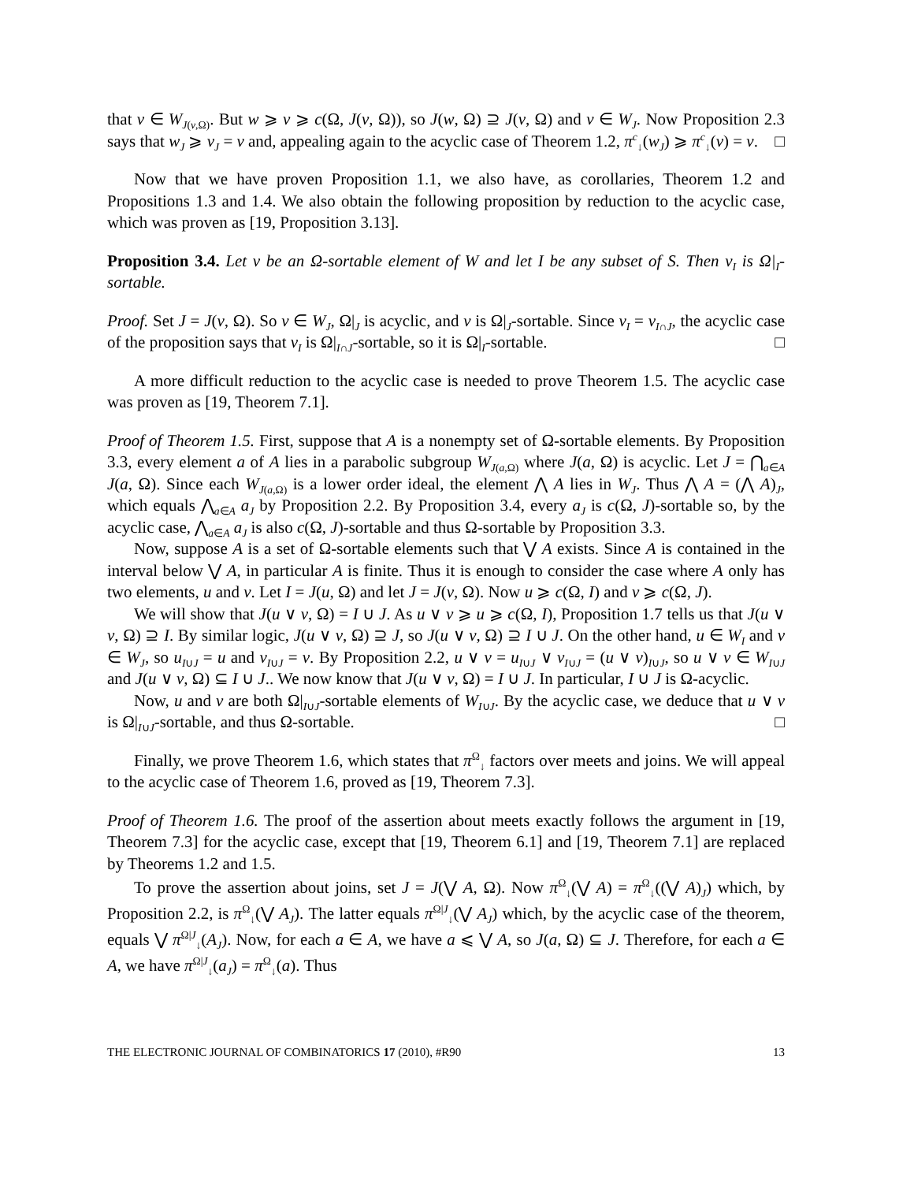that v ∈ W<sub>J(v,Ω)</sub>. But w ⩾ v ⩾ c(Ω, J(v, Ω)), so J(w, Ω) ⊇ J(v, Ω) and v ∈ W<sub>J</sub>. Now Proposition 2.3 says that w<sub>J</sub> ⩾ v<sub>J</sub> = v and, appealing again to the acyclic case of Theorem 1.2, π<sup>c</sup><sub>↓</sub>(w<sub>J</sub>) ⩾ π<sup>c</sup><sub>↓</sub>(v) = v. □
Now that we have proven Proposition 1.1, we also have, as corollaries, Theorem 1.2 and Propositions 1.3 and 1.4. We also obtain the following proposition by reduction to the acyclic case, which was proven as [19, Proposition 3.13].
Proposition 3.4. Let v be an Ω-sortable element of W and let I be any subset of S. Then v<sub>I</sub> is Ω|<sub>I</sub>-sortable.
Proof. Set J = J(v, Ω). So v ∈ W<sub>J</sub>, Ω|<sub>J</sub> is acyclic, and v is Ω|<sub>J</sub>-sortable. Since v<sub>I</sub> = v<sub>I∩J</sub>, the acyclic case of the proposition says that v<sub>I</sub> is Ω|<sub>I∩J</sub>-sortable, so it is Ω|<sub>I</sub>-sortable. □
A more difficult reduction to the acyclic case is needed to prove Theorem 1.5. The acyclic case was proven as [19, Theorem 7.1].
Proof of Theorem 1.5. First, suppose that A is a nonempty set of Ω-sortable elements. By Proposition 3.3, every element a of A lies in a parabolic subgroup W<sub>J(a,Ω)</sub> where J(a, Ω) is acyclic. Let J = ⋂<sub>a∈A</sub> J(a, Ω). Since each W<sub>J(a,Ω)</sub> is a lower order ideal, the element ⋀ A lies in W<sub>J</sub>. Thus ⋀ A = (⋀ A)<sub>J</sub>, which equals ⋀<sub>a∈A</sub> a<sub>J</sub> by Proposition 2.2. By Proposition 3.4, every a<sub>J</sub> is c(Ω, J)-sortable so, by the acyclic case, ⋀<sub>a∈A</sub> a<sub>J</sub> is also c(Ω, J)-sortable and thus Ω-sortable by Proposition 3.3.
Now, suppose A is a set of Ω-sortable elements such that ⋁ A exists. Since A is contained in the interval below ⋁ A, in particular A is finite. Thus it is enough to consider the case where A only has two elements, u and v. Let I = J(u, Ω) and let J = J(v, Ω). Now u ⩾ c(Ω, I) and v ⩾ c(Ω, J).
We will show that J(u ∨ v, Ω) = I ∪ J. As u ∨ v ⩾ u ⩾ c(Ω, I), Proposition 1.7 tells us that J(u ∨ v, Ω) ⊇ I. By similar logic, J(u ∨ v, Ω) ⊇ J, so J(u ∨ v, Ω) ⊇ I ∪ J. On the other hand, u ∈ W<sub>I</sub> and v ∈ W<sub>J</sub>, so u<sub>I∪J</sub> = u and v<sub>I∪J</sub> = v. By Proposition 2.2, u ∨ v = u<sub>I∪J</sub> ∨ v<sub>I∪J</sub> = (u ∨ v)<sub>I∪J</sub>, so u ∨ v ∈ W<sub>I∪J</sub> and J(u ∨ v, Ω) ⊆ I ∪ J.. We now know that J(u ∨ v, Ω) = I ∪ J. In particular, I ∪ J is Ω-acyclic.
Now, u and v are both Ω|<sub>I∪J</sub>-sortable elements of W<sub>I∪J</sub>. By the acyclic case, we deduce that u ∨ v is Ω|<sub>I∪J</sub>-sortable, and thus Ω-sortable. □
Finally, we prove Theorem 1.6, which states that π<sup>Ω</sup><sub>↓</sub> factors over meets and joins. We will appeal to the acyclic case of Theorem 1.6, proved as [19, Theorem 7.3].
Proof of Theorem 1.6. The proof of the assertion about meets exactly follows the argument in [19, Theorem 7.3] for the acyclic case, except that [19, Theorem 6.1] and [19, Theorem 7.1] are replaced by Theorems 1.2 and 1.5.
To prove the assertion about joins, set J = J(⋁ A, Ω). Now π<sup>Ω</sup><sub>↓</sub>(⋁ A) = π<sup>Ω</sup><sub>↓</sub>((⋁ A)<sub>J</sub>) which, by Proposition 2.2, is π<sup>Ω</sup><sub>↓</sub>(⋁ A<sub>J</sub>). The latter equals π<sup>Ω|J</sup><sub>↓</sub>(⋁ A<sub>J</sub>) which, by the acyclic case of the theorem, equals ⋁ π<sup>Ω|J</sup><sub>↓</sub>(A<sub>J</sub>). Now, for each a ∈ A, we have a ⩽ ⋁ A, so J(a, Ω) ⊆ J. Therefore, for each a ∈ A, we have π<sup>Ω|J</sup><sub>↓</sub>(a<sub>J</sub>) = π<sup>Ω</sup><sub>↓</sub>(a). Thus
THE ELECTRONIC JOURNAL OF COMBINATORICS 17 (2010), #R90 13